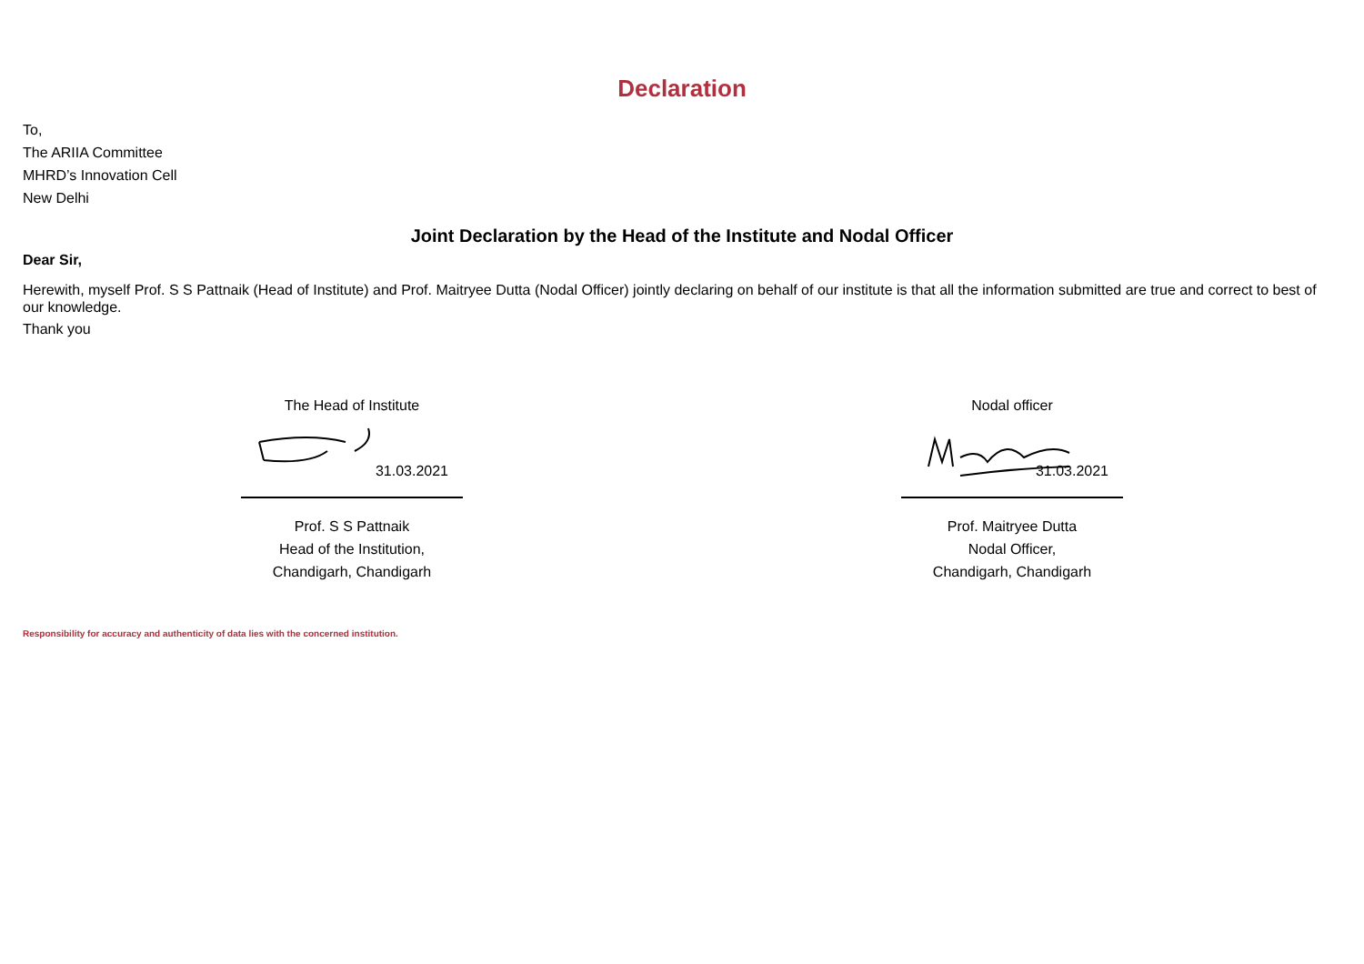Declaration
To,
The ARIIA Committee
MHRD’s Innovation Cell
New Delhi
Joint Declaration by the Head of the Institute and Nodal Officer
Dear Sir,
Herewith, myself Prof. S S Pattnaik (Head of Institute) and Prof. Maitryee Dutta (Nodal Officer) jointly declaring on behalf of our institute is that all the information submitted are true and correct to best of our knowledge.
Thank you
The Head of Institute
31.03.2021
Prof. S S Pattnaik
Head of the Institution,
Chandigarh, Chandigarh
Nodal officer
31.03.2021
Prof. Maitryee Dutta
Nodal Officer,
Chandigarh, Chandigarh
Responsibility for accuracy and authenticity of data lies with the concerned institution.